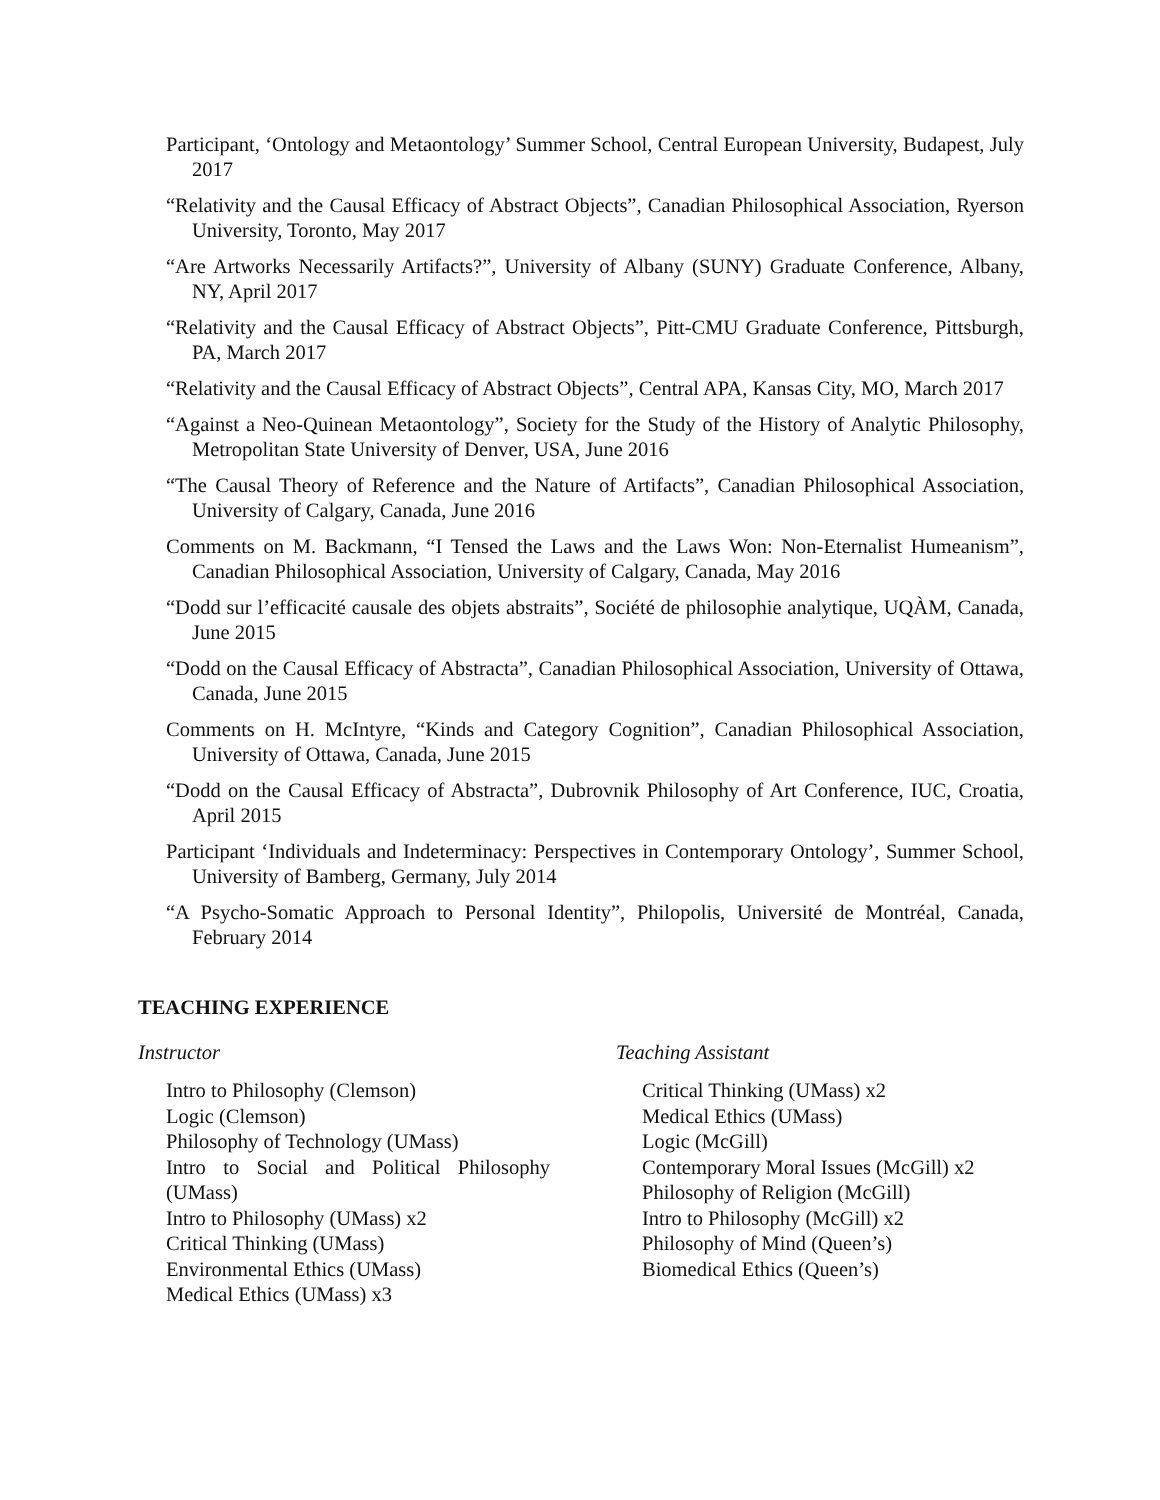Participant, ‘Ontology and Metaontology’ Summer School, Central European University, Budapest, July 2017
“Relativity and the Causal Efficacy of Abstract Objects”, Canadian Philosophical Association, Ryerson University, Toronto, May 2017
“Are Artworks Necessarily Artifacts?”, University of Albany (SUNY) Graduate Conference, Albany, NY, April 2017
“Relativity and the Causal Efficacy of Abstract Objects”, Pitt-CMU Graduate Conference, Pittsburgh, PA, March 2017
“Relativity and the Causal Efficacy of Abstract Objects”, Central APA, Kansas City, MO, March 2017
“Against a Neo-Quinean Metaontology”, Society for the Study of the History of Analytic Philosophy, Metropolitan State University of Denver, USA, June 2016
“The Causal Theory of Reference and the Nature of Artifacts”, Canadian Philosophical Association, University of Calgary, Canada, June 2016
Comments on M. Backmann, “I Tensed the Laws and the Laws Won: Non-Eternalist Humeanism”, Canadian Philosophical Association, University of Calgary, Canada, May 2016
“Dodd sur l’efficacité causale des objets abstraits”, Société de philosophie analytique, UQÀM, Canada, June 2015
“Dodd on the Causal Efficacy of Abstracta”, Canadian Philosophical Association, University of Ottawa, Canada, June 2015
Comments on H. McIntyre, “Kinds and Category Cognition”, Canadian Philosophical Association, University of Ottawa, Canada, June 2015
“Dodd on the Causal Efficacy of Abstracta”, Dubrovnik Philosophy of Art Conference, IUC, Croatia, April 2015
Participant ‘Individuals and Indeterminacy: Perspectives in Contemporary Ontology’, Summer School, University of Bamberg, Germany, July 2014
“A Psycho-Somatic Approach to Personal Identity”, Philopolis, Université de Montréal, Canada, February 2014
TEACHING EXPERIENCE
Instructor
Intro to Philosophy (Clemson)
Logic (Clemson)
Philosophy of Technology (UMass)
Intro to Social and Political Philosophy
(UMass)
Intro to Philosophy (UMass) x2
Critical Thinking (UMass)
Environmental Ethics (UMass)
Medical Ethics (UMass) x3
Teaching Assistant
Critical Thinking (UMass) x2
Medical Ethics (UMass)
Logic (McGill)
Contemporary Moral Issues (McGill) x2
Philosophy of Religion (McGill)
Intro to Philosophy (McGill) x2
Philosophy of Mind (Queen’s)
Biomedical Ethics (Queen’s)